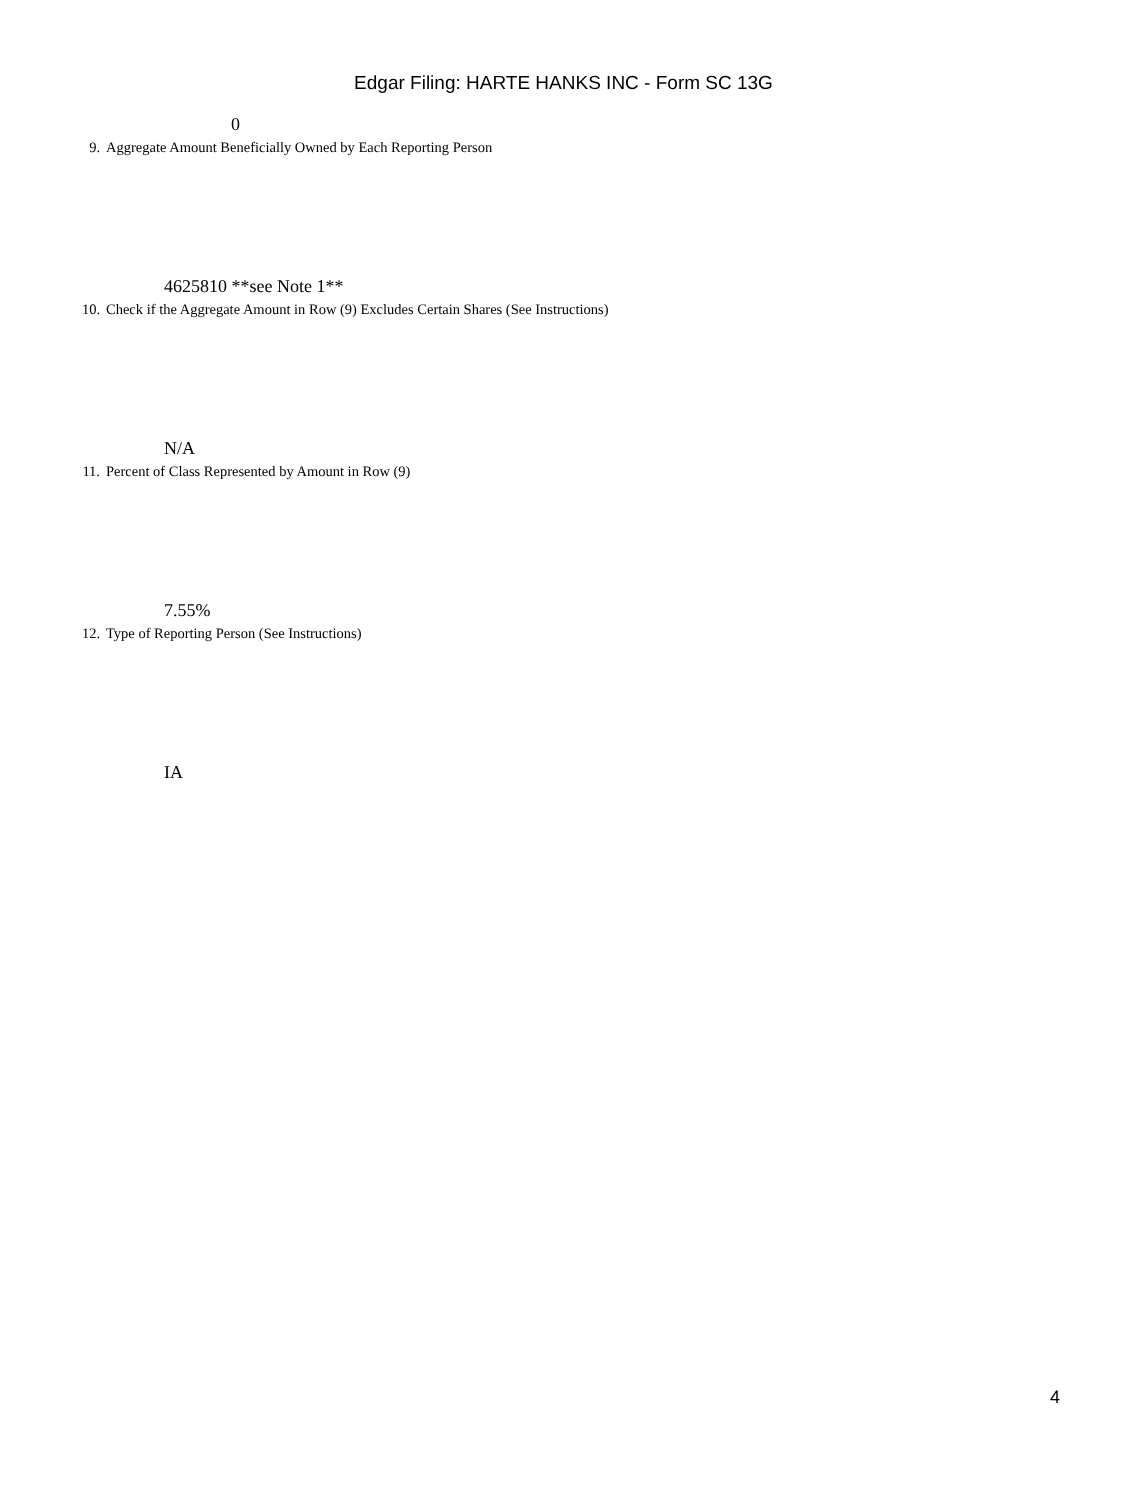Edgar Filing: HARTE HANKS INC - Form SC 13G
0
9. Aggregate Amount Beneficially Owned by Each Reporting Person
4625810 **see Note 1**
10. Check if the Aggregate Amount in Row (9) Excludes Certain Shares (See Instructions)
N/A
11. Percent of Class Represented by Amount in Row (9)
7.55%
12. Type of Reporting Person (See Instructions)
IA
4